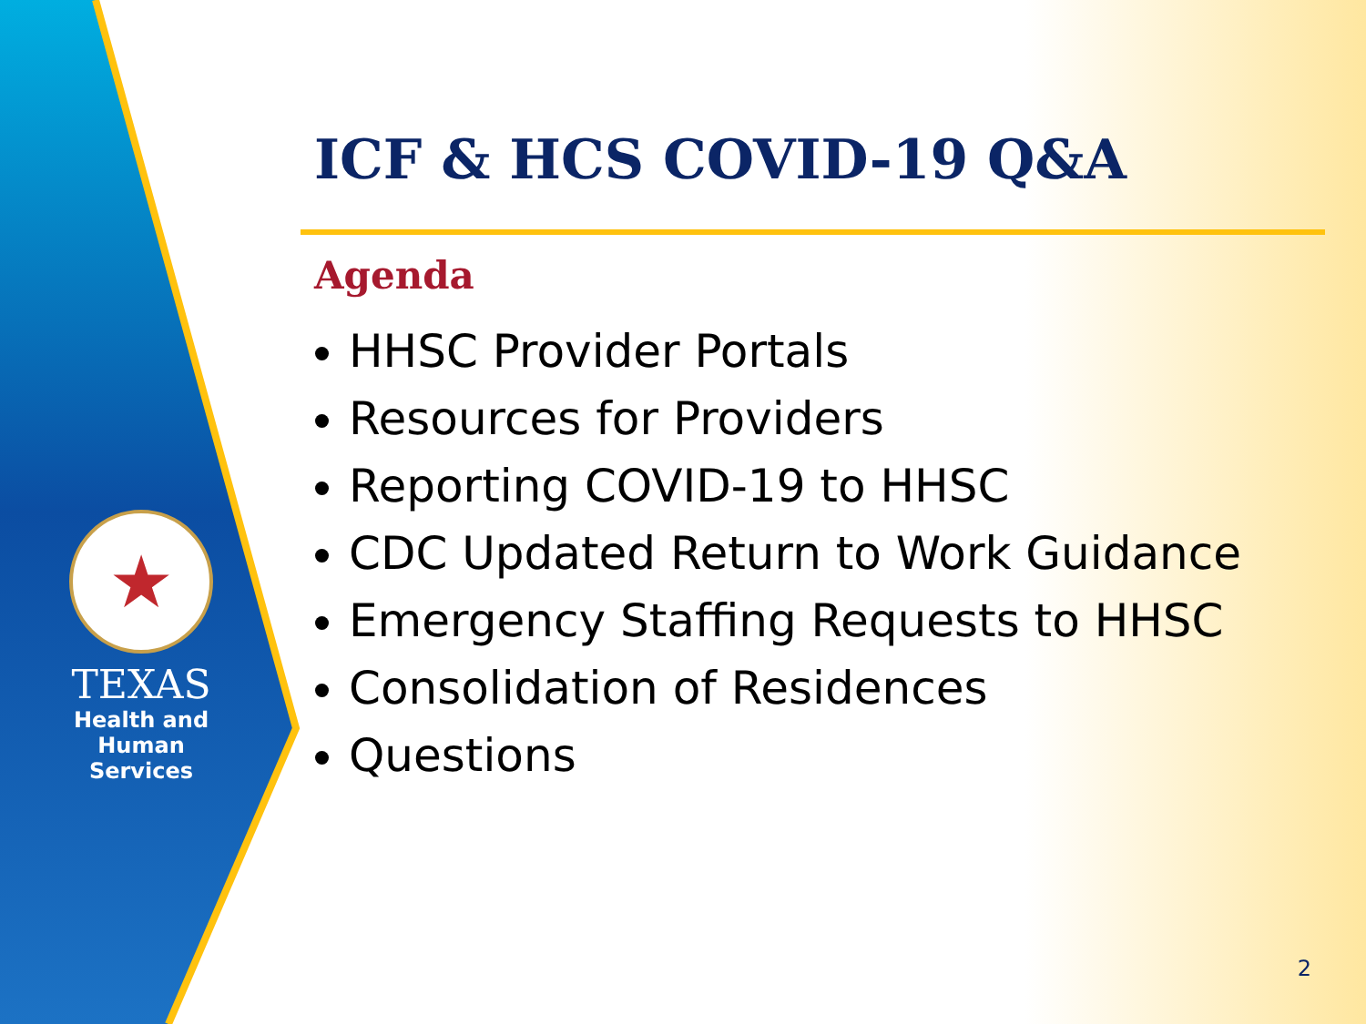★
TEXAS
Health and Human
Services
ICF & HCS COVID-19 Q&A
Agenda
HHSC Provider Portals
Resources for Providers
Reporting COVID-19 to HHSC
CDC Updated Return to Work Guidance
Emergency Staffing Requests to HHSC
Consolidation of Residences
Questions
2